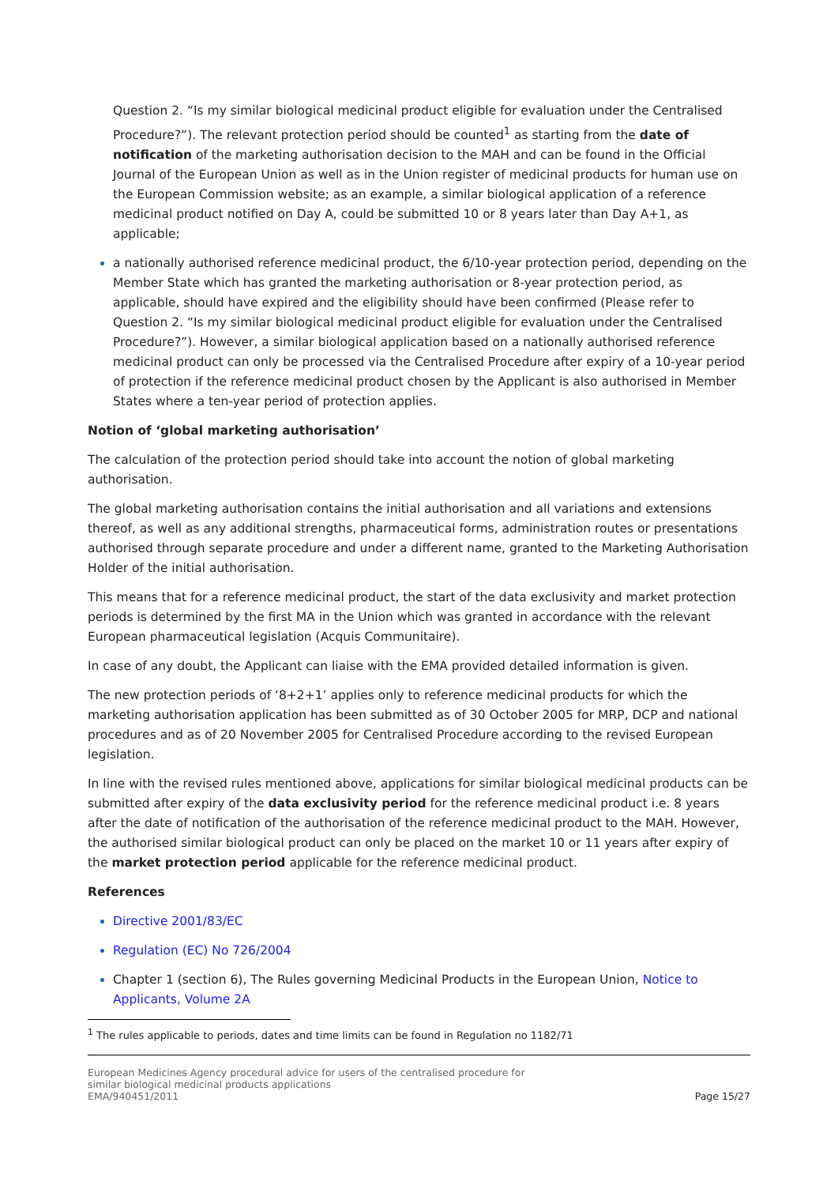Question 2. “Is my similar biological medicinal product eligible for evaluation under the Centralised Procedure?”). The relevant protection period should be counted<sup>1</sup> as starting from the date of notification of the marketing authorisation decision to the MAH and can be found in the Official Journal of the European Union as well as in the Union register of medicinal products for human use on the European Commission website; as an example, a similar biological application of a reference medicinal product notified on Day A, could be submitted 10 or 8 years later than Day A+1, as applicable;
a nationally authorised reference medicinal product, the 6/10-year protection period, depending on the Member State which has granted the marketing authorisation or 8-year protection period, as applicable, should have expired and the eligibility should have been confirmed (Please refer to Question 2. “Is my similar biological medicinal product eligible for evaluation under the Centralised Procedure?”). However, a similar biological application based on a nationally authorised reference medicinal product can only be processed via the Centralised Procedure after expiry of a 10-year period of protection if the reference medicinal product chosen by the Applicant is also authorised in Member States where a ten-year period of protection applies.
Notion of ‘global marketing authorisation’
The calculation of the protection period should take into account the notion of global marketing authorisation.
The global marketing authorisation contains the initial authorisation and all variations and extensions thereof, as well as any additional strengths, pharmaceutical forms, administration routes or presentations authorised through separate procedure and under a different name, granted to the Marketing Authorisation Holder of the initial authorisation.
This means that for a reference medicinal product, the start of the data exclusivity and market protection periods is determined by the first MA in the Union which was granted in accordance with the relevant European pharmaceutical legislation (Acquis Communitaire).
In case of any doubt, the Applicant can liaise with the EMA provided detailed information is given.
The new protection periods of ‘8+2+1’ applies only to reference medicinal products for which the marketing authorisation application has been submitted as of 30 October 2005 for MRP, DCP and national procedures and as of 20 November 2005 for Centralised Procedure according to the revised European legislation.
In line with the revised rules mentioned above, applications for similar biological medicinal products can be submitted after expiry of the data exclusivity period for the reference medicinal product i.e. 8 years after the date of notification of the authorisation of the reference medicinal product to the MAH. However, the authorised similar biological product can only be placed on the market 10 or 11 years after expiry of the market protection period applicable for the reference medicinal product.
References
Directive 2001/83/EC
Regulation (EC) No 726/2004
Chapter 1 (section 6), The Rules governing Medicinal Products in the European Union, Notice to Applicants, Volume 2A
<sup>1</sup> The rules applicable to periods, dates and time limits can be found in Regulation no 1182/71
European Medicines Agency procedural advice for users of the centralised procedure for
similar biological medicinal products applications
EMA/940451/2011
Page 15/27